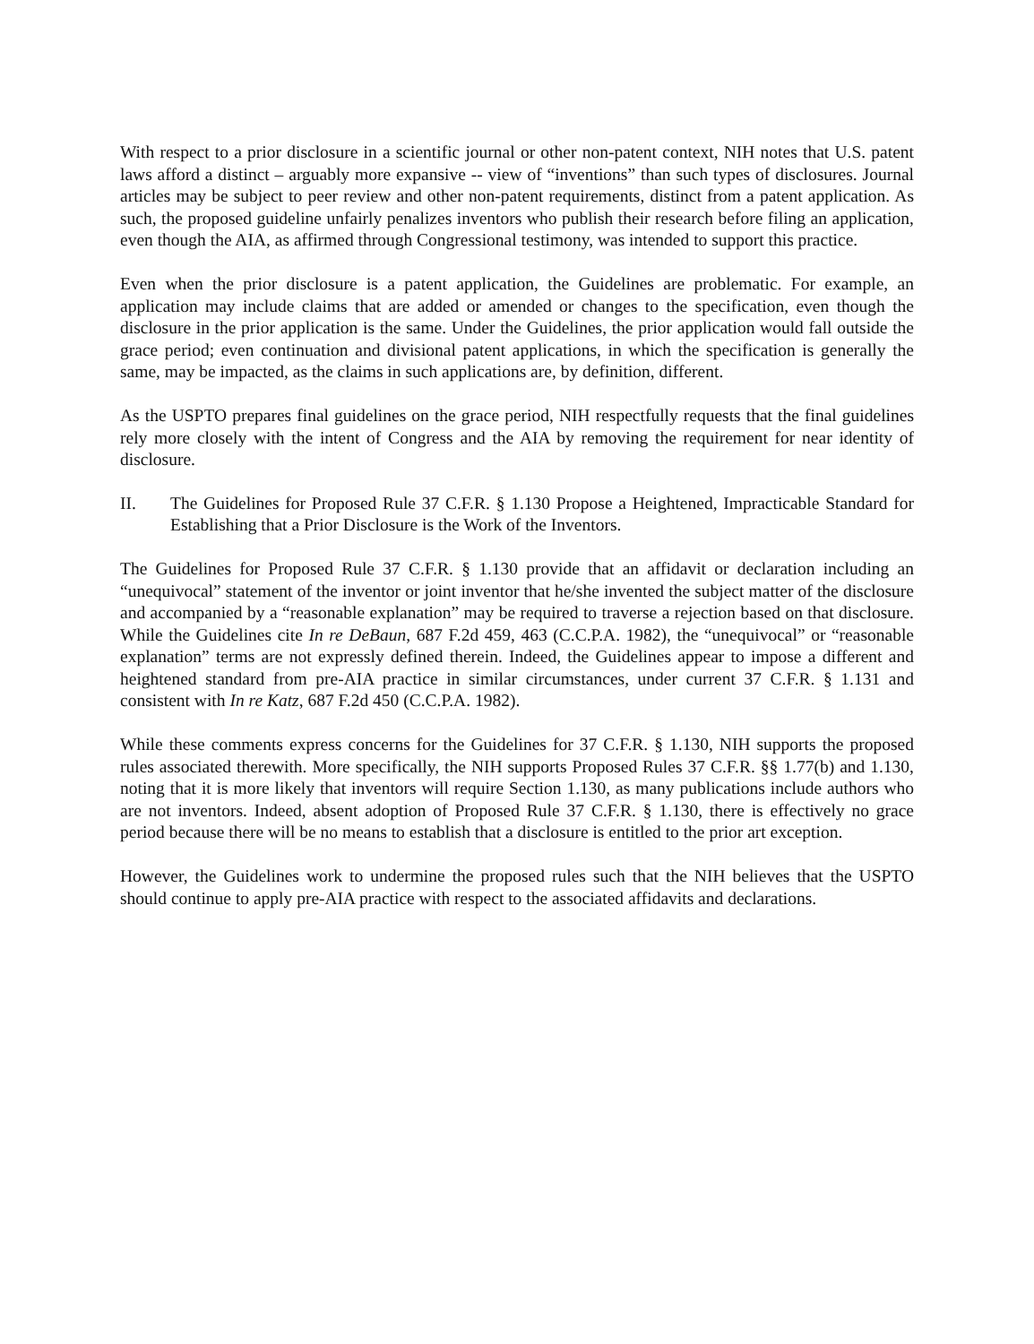With respect to a prior disclosure in a scientific journal or other non-patent context, NIH notes that U.S. patent laws afford a distinct – arguably more expansive -- view of “inventions” than such types of disclosures. Journal articles may be subject to peer review and other non-patent requirements, distinct from a patent application. As such, the proposed guideline unfairly penalizes inventors who publish their research before filing an application, even though the AIA, as affirmed through Congressional testimony, was intended to support this practice.
Even when the prior disclosure is a patent application, the Guidelines are problematic. For example, an application may include claims that are added or amended or changes to the specification, even though the disclosure in the prior application is the same. Under the Guidelines, the prior application would fall outside the grace period; even continuation and divisional patent applications, in which the specification is generally the same, may be impacted, as the claims in such applications are, by definition, different.
As the USPTO prepares final guidelines on the grace period, NIH respectfully requests that the final guidelines rely more closely with the intent of Congress and the AIA by removing the requirement for near identity of disclosure.
II. The Guidelines for Proposed Rule 37 C.F.R. § 1.130 Propose a Heightened, Impracticable Standard for Establishing that a Prior Disclosure is the Work of the Inventors.
The Guidelines for Proposed Rule 37 C.F.R. § 1.130 provide that an affidavit or declaration including an “unequivocal” statement of the inventor or joint inventor that he/she invented the subject matter of the disclosure and accompanied by a “reasonable explanation” may be required to traverse a rejection based on that disclosure. While the Guidelines cite In re DeBaun, 687 F.2d 459, 463 (C.C.P.A. 1982), the “unequivocal” or “reasonable explanation” terms are not expressly defined therein. Indeed, the Guidelines appear to impose a different and heightened standard from pre-AIA practice in similar circumstances, under current 37 C.F.R. § 1.131 and consistent with In re Katz, 687 F.2d 450 (C.C.P.A. 1982).
While these comments express concerns for the Guidelines for 37 C.F.R. § 1.130, NIH supports the proposed rules associated therewith. More specifically, the NIH supports Proposed Rules 37 C.F.R. §§ 1.77(b) and 1.130, noting that it is more likely that inventors will require Section 1.130, as many publications include authors who are not inventors. Indeed, absent adoption of Proposed Rule 37 C.F.R. § 1.130, there is effectively no grace period because there will be no means to establish that a disclosure is entitled to the prior art exception.
However, the Guidelines work to undermine the proposed rules such that the NIH believes that the USPTO should continue to apply pre-AIA practice with respect to the associated affidavits and declarations.